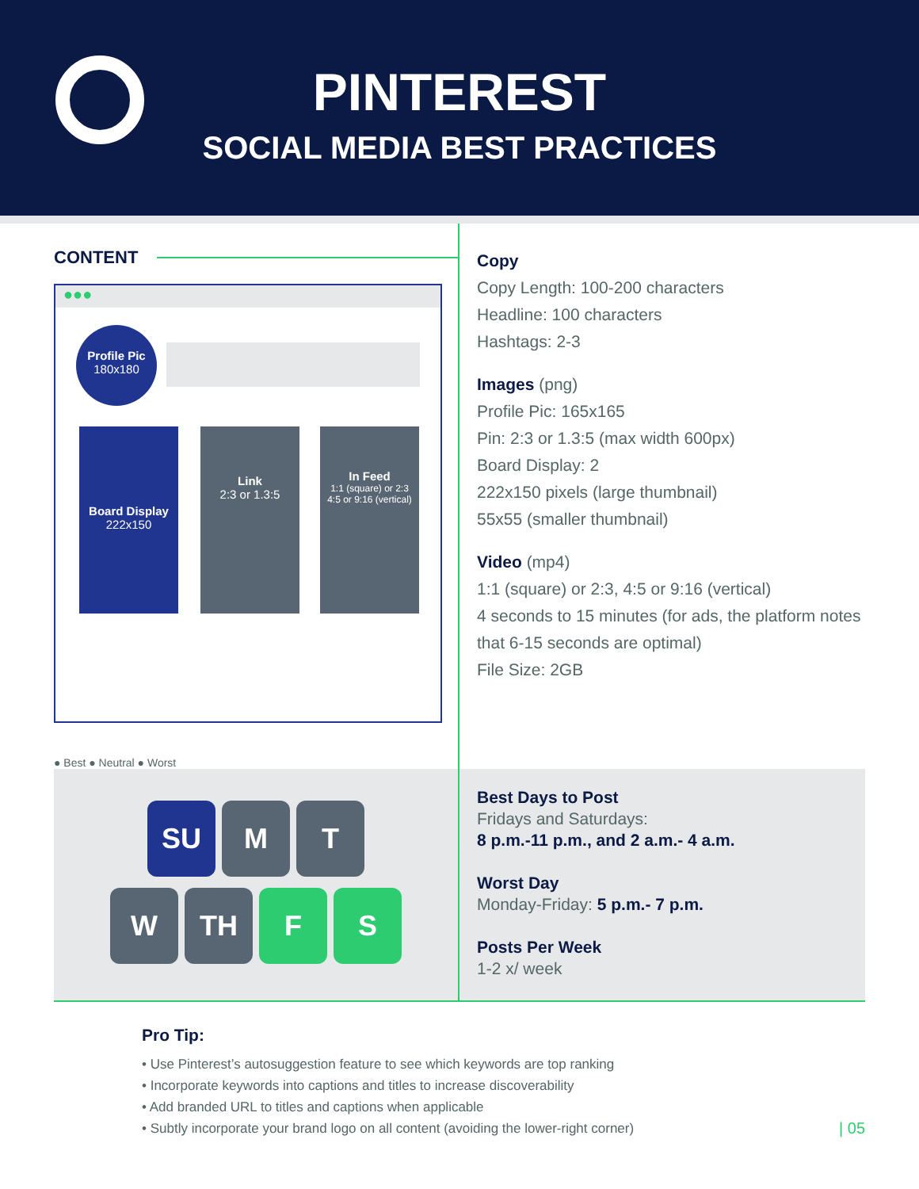PINTEREST
SOCIAL MEDIA BEST PRACTICES
CONTENT
●●●
Profile Pic
180x180
Board Display
222x150
Link
2:3 or 1.3:5
In Feed
1:1 (square) or 2:3
4:5 or 9:16 (vertical)
● Best ● Neutral ● Worst
Copy
Copy Length: 100-200 characters
Headline: 100 characters
Hashtags: 2-3
Images (png)
Profile Pic: 165x165
Pin: 2:3 or 1.3:5 (max width 600px)
Board Display: 2
222x150 pixels (large thumbnail)
55x55 (smaller thumbnail)
Video (mp4)
1:1 (square) or 2:3, 4:5 or 9:16 (vertical)
4 seconds to 15 minutes (for ads, the platform notes that 6-15 seconds are optimal)
File Size: 2GB
SU M T
W TH F S
Best Days to Post
Fridays and Saturdays:
8 p.m.-11 p.m., and 2 a.m.- 4 a.m.
Worst Day
Monday-Friday: 5 p.m.- 7 p.m.
Posts Per Week
1-2 x/ week
Pro Tip:
• Use Pinterest’s autosuggestion feature to see which keywords are top ranking
• Incorporate keywords into captions and titles to increase discoverability
• Add branded URL to titles and captions when applicable
• Subtly incorporate your brand logo on all content (avoiding the lower-right corner)
| 05